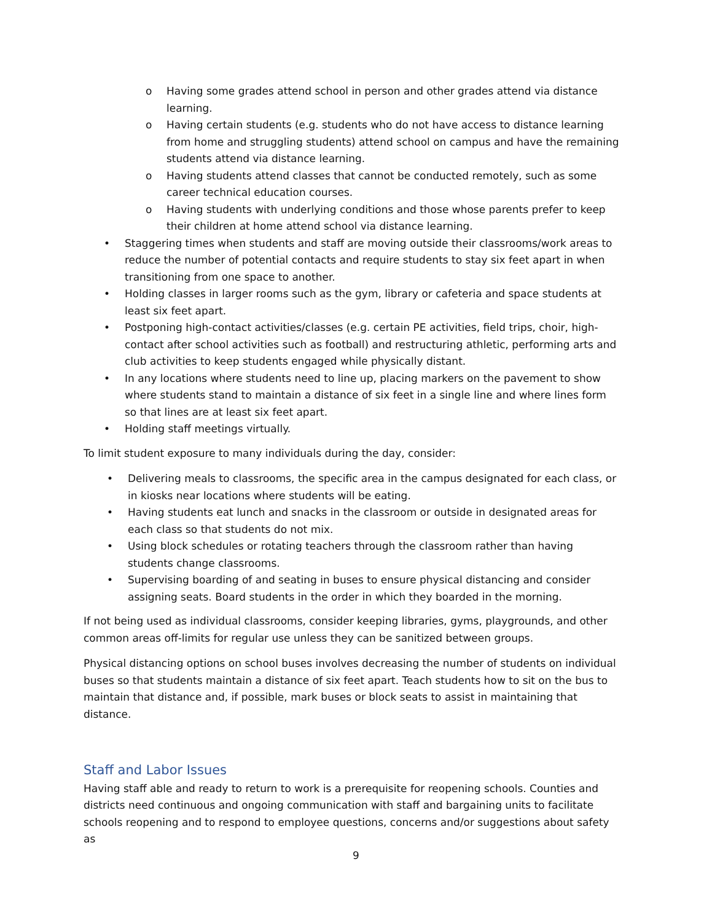o Having some grades attend school in person and other grades attend via distance learning.
o Having certain students (e.g. students who do not have access to distance learning from home and struggling students) attend school on campus and have the remaining students attend via distance learning.
o Having students attend classes that cannot be conducted remotely, such as some career technical education courses.
o Having students with underlying conditions and those whose parents prefer to keep their children at home attend school via distance learning.
• Staggering times when students and staff are moving outside their classrooms/work areas to reduce the number of potential contacts and require students to stay six feet apart in when transitioning from one space to another.
• Holding classes in larger rooms such as the gym, library or cafeteria and space students at least six feet apart.
• Postponing high-contact activities/classes (e.g. certain PE activities, field trips, choir, high-contact after school activities such as football) and restructuring athletic, performing arts and club activities to keep students engaged while physically distant.
• In any locations where students need to line up, placing markers on the pavement to show where students stand to maintain a distance of six feet in a single line and where lines form so that lines are at least six feet apart.
• Holding staff meetings virtually.
To limit student exposure to many individuals during the day, consider:
• Delivering meals to classrooms, the specific area in the campus designated for each class, or in kiosks near locations where students will be eating.
• Having students eat lunch and snacks in the classroom or outside in designated areas for each class so that students do not mix.
• Using block schedules or rotating teachers through the classroom rather than having students change classrooms.
• Supervising boarding of and seating in buses to ensure physical distancing and consider assigning seats. Board students in the order in which they boarded in the morning.
If not being used as individual classrooms, consider keeping libraries, gyms, playgrounds, and other common areas off-limits for regular use unless they can be sanitized between groups.
Physical distancing options on school buses involves decreasing the number of students on individual buses so that students maintain a distance of six feet apart. Teach students how to sit on the bus to maintain that distance and, if possible, mark buses or block seats to assist in maintaining that distance.
Staff and Labor Issues
Having staff able and ready to return to work is a prerequisite for reopening schools. Counties and districts need continuous and ongoing communication with staff and bargaining units to facilitate schools reopening and to respond to employee questions, concerns and/or suggestions about safety as
9